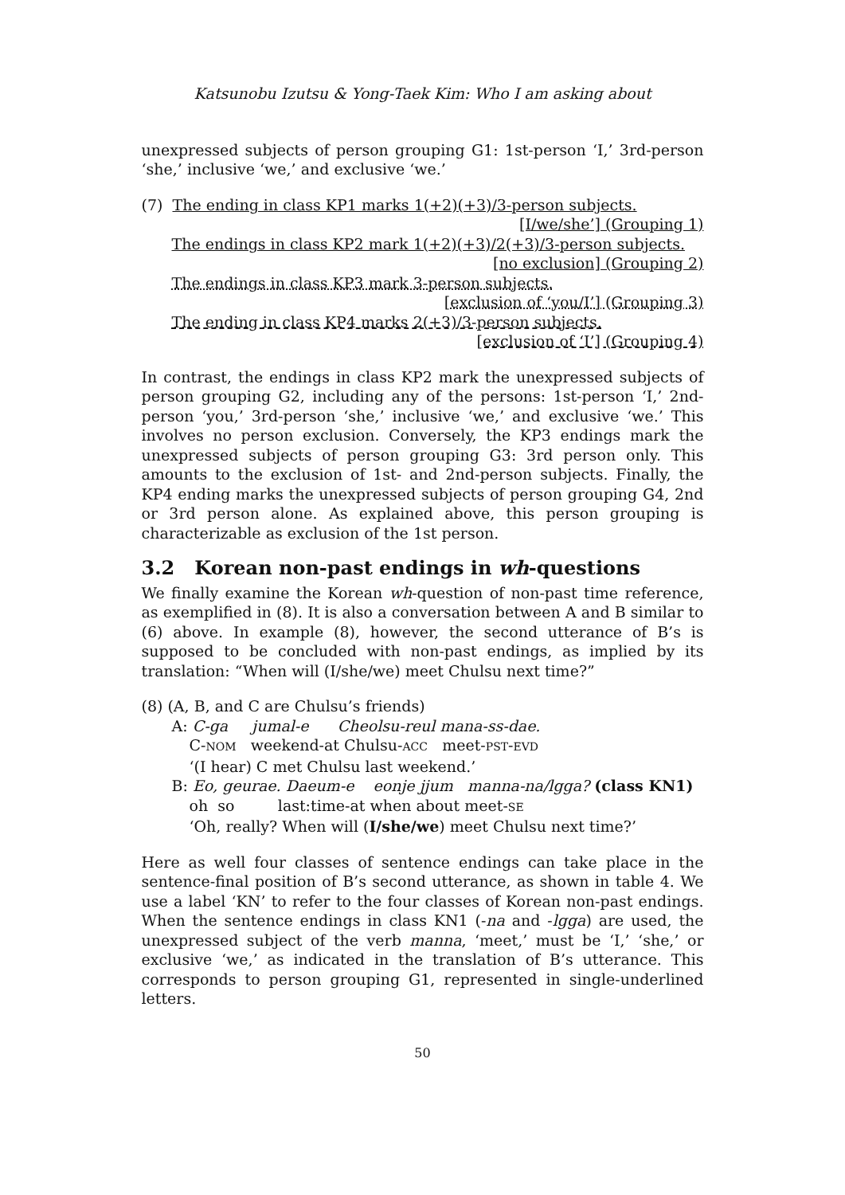Katsunobu Izutsu & Yong-Taek Kim: Who I am asking about
unexpressed subjects of person grouping G1: 1st-person ‘I,’ 3rd-person ‘she,’ inclusive ‘we,’ and exclusive ‘we.’
(7) The ending in class KP1 marks 1(+2)(+3)/3-person subjects.
[I/we/she’] (Grouping 1)
The endings in class KP2 mark 1(+2)(+3)/2(+3)/3-person subjects.
[no exclusion] (Grouping 2)
The endings in class KP3 mark 3-person subjects.
[exclusion of ‘you/I’] (Grouping 3)
The ending in class KP4 marks 2(+3)/3-person subjects.
[exclusion of ‘I’] (Grouping 4)
In contrast, the endings in class KP2 mark the unexpressed subjects of person grouping G2, including any of the persons: 1st-person ‘I,’ 2nd-person ‘you,’ 3rd-person ‘she,’ inclusive ‘we,’ and exclusive ‘we.’ This involves no person exclusion. Conversely, the KP3 endings mark the unexpressed subjects of person grouping G3: 3rd person only. This amounts to the exclusion of 1st- and 2nd-person subjects. Finally, the KP4 ending marks the unexpressed subjects of person grouping G4, 2nd or 3rd person alone. As explained above, this person grouping is characterizable as exclusion of the 1st person.
3.2 Korean non-past endings in wh-questions
We finally examine the Korean wh-question of non-past time reference, as exemplified in (8). It is also a conversation between A and B similar to (6) above. In example (8), however, the second utterance of B’s is supposed to be concluded with non-past endings, as implied by its translation: “When will (I/she/we) meet Chulsu next time?”
(8) (A, B, and C are Chulsu’s friends)
A: C-ga jumal-e Cheolsu-reul mana-ss-dae.
C-NOM weekend-at Chulsu-ACC meet-PST-EVD
‘(I hear) C met Chulsu last weekend.’
B: Eo, geurae. Daeum-e eonje jjum manna-na/lgga? (class KN1)
oh so last:time-at when about meet-SE
‘Oh, really? When will (I/she/we) meet Chulsu next time?’
Here as well four classes of sentence endings can take place in the sentence-final position of B’s second utterance, as shown in table 4. We use a label ‘KN’ to refer to the four classes of Korean non-past endings. When the sentence endings in class KN1 (-na and -lgga) are used, the unexpressed subject of the verb manna, ‘meet,’ must be ‘I,’ ‘she,’ or exclusive ‘we,’ as indicated in the translation of B’s utterance. This corresponds to person grouping G1, represented in single-underlined letters.
50